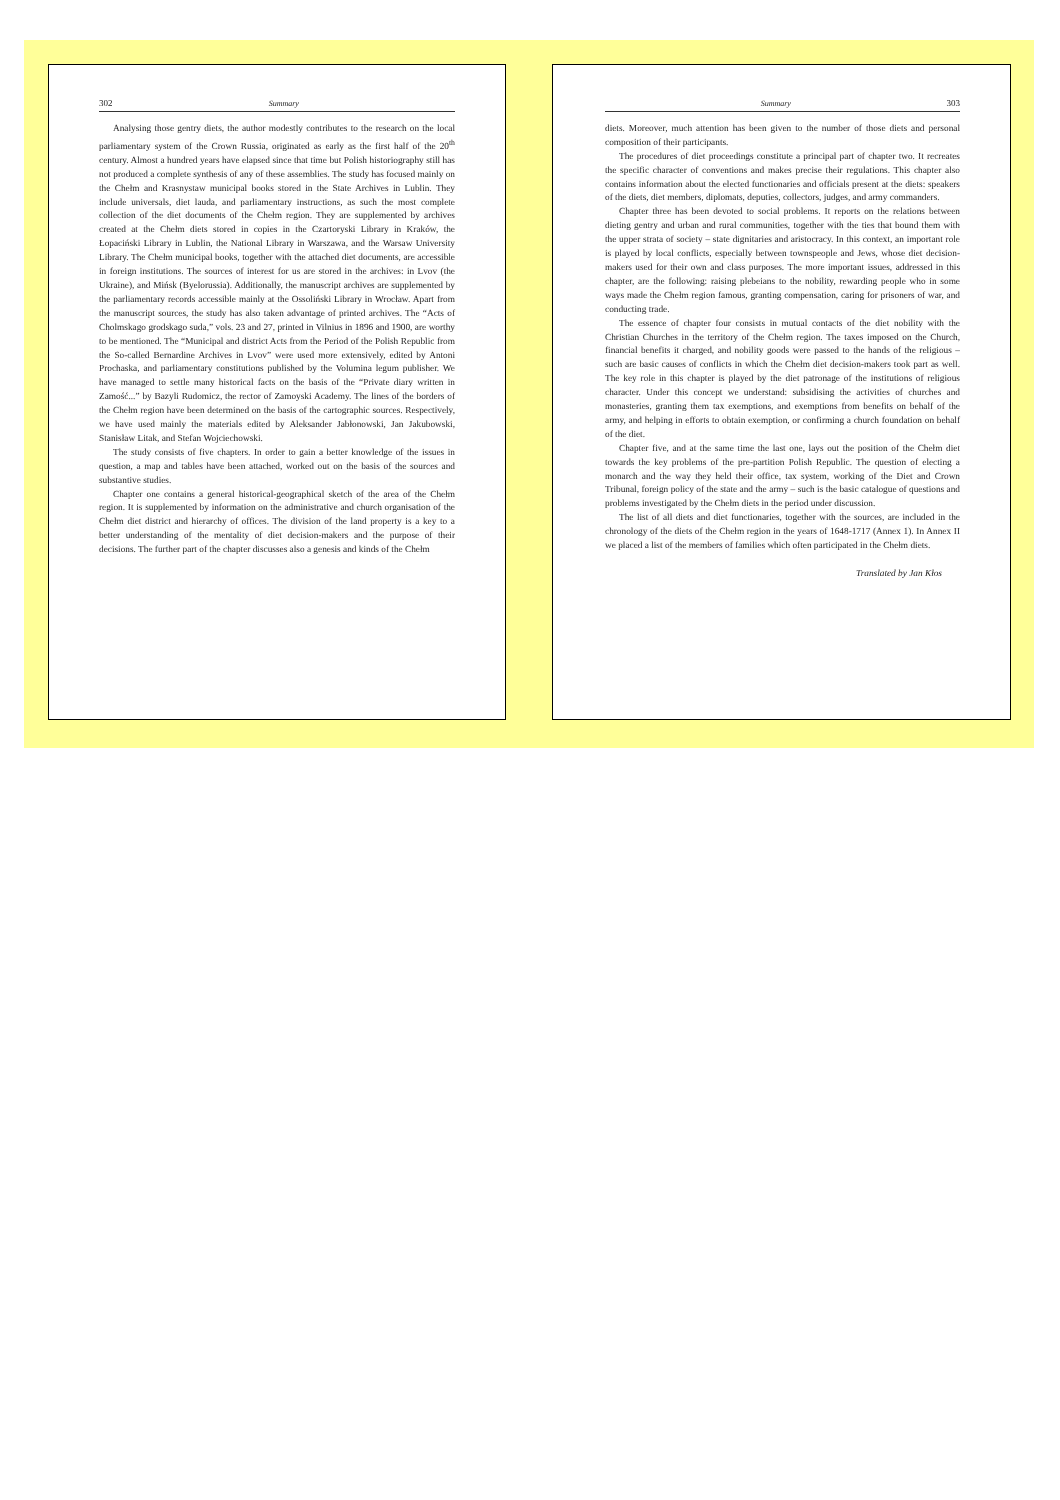302 Summary
Analysing those gentry diets, the author modestly contributes to the research on the local parliamentary system of the Crown Russia, originated as early as the first half of the 20<sup>th</sup> century. Almost a hundred years have elapsed since that time but Polish historiography still has not produced a complete synthesis of any of these assemblies. The study has focused mainly on the Chełm and Krasnystaw municipal books stored in the State Archives in Lublin. They include universals, diet lauda, and parliamentary instructions, as such the most complete collection of the diet documents of the Chełm region. They are supplemented by archives created at the Chełm diets stored in copies in the Czartoryski Library in Kraków, the Łopaciński Library in Lublin, the National Library in Warszawa, and the Warsaw University Library. The Chełm municipal books, together with the attached diet documents, are accessible in foreign institutions. The sources of interest for us are stored in the archives: in Lvov (the Ukraine), and Mińsk (Byelorussia). Additionally, the manuscript archives are supplemented by the parliamentary records accessible mainly at the Ossoliński Library in Wrocław. Apart from the manuscript sources, the study has also taken advantage of printed archives. The “Acts of Cholmskago grodskago suda,” vols. 23 and 27, printed in Vilnius in 1896 and 1900, are worthy to be mentioned. The “Municipal and district Acts from the Period of the Polish Republic from the So-called Bernardine Archives in Lvov” were used more extensively, edited by Antoni Prochaska, and parliamentary constitutions published by the Volumina legum publisher. We have managed to settle many historical facts on the basis of the “Private diary written in Zamość...” by Bazyli Rudomicz, the rector of Zamoyski Academy. The lines of the borders of the Chełm region have been determined on the basis of the cartographic sources. Respectively, we have used mainly the materials edited by Aleksander Jabłonowski, Jan Jakubowski, Stanisław Litak, and Stefan Wojciechowski.
The study consists of five chapters. In order to gain a better knowledge of the issues in question, a map and tables have been attached, worked out on the basis of the sources and substantive studies.
Chapter one contains a general historical-geographical sketch of the area of the Chełm region. It is supplemented by information on the administrative and church organisation of the Chełm diet district and hierarchy of offices. The division of the land property is a key to a better understanding of the mentality of diet decision-makers and the purpose of their decisions. The further part of the chapter discusses also a genesis and kinds of the Chełm
Summary 303
diets. Moreover, much attention has been given to the number of those diets and personal composition of their participants.
The procedures of diet proceedings constitute a principal part of chapter two. It recreates the specific character of conventions and makes precise their regulations. This chapter also contains information about the elected functionaries and officials present at the diets: speakers of the diets, diet members, diplomats, deputies, collectors, judges, and army commanders.
Chapter three has been devoted to social problems. It reports on the relations between dieting gentry and urban and rural communities, together with the ties that bound them with the upper strata of society – state dignitaries and aristocracy. In this context, an important role is played by local conflicts, especially between townspeople and Jews, whose diet decision-makers used for their own and class purposes. The more important issues, addressed in this chapter, are the following: raising plebeians to the nobility, rewarding people who in some ways made the Chełm region famous, granting compensation, caring for prisoners of war, and conducting trade.
The essence of chapter four consists in mutual contacts of the diet nobility with the Christian Churches in the territory of the Chełm region. The taxes imposed on the Church, financial benefits it charged, and nobility goods were passed to the hands of the religious – such are basic causes of conflicts in which the Chełm diet decision-makers took part as well. The key role in this chapter is played by the diet patronage of the institutions of religious character. Under this concept we understand: subsidising the activities of churches and monasteries, granting them tax exemptions, and exemptions from benefits on behalf of the army, and helping in efforts to obtain exemption, or confirming a church foundation on behalf of the diet.
Chapter five, and at the same time the last one, lays out the position of the Chełm diet towards the key problems of the pre-partition Polish Republic. The question of electing a monarch and the way they held their office, tax system, working of the Diet and Crown Tribunal, foreign policy of the state and the army – such is the basic catalogue of questions and problems investigated by the Chełm diets in the period under discussion.
The list of all diets and diet functionaries, together with the sources, are included in the chronology of the diets of the Chełm region in the years of 1648-1717 (Annex 1). In Annex II we placed a list of the members of families which often participated in the Chełm diets.
Translated by Jan Kłos